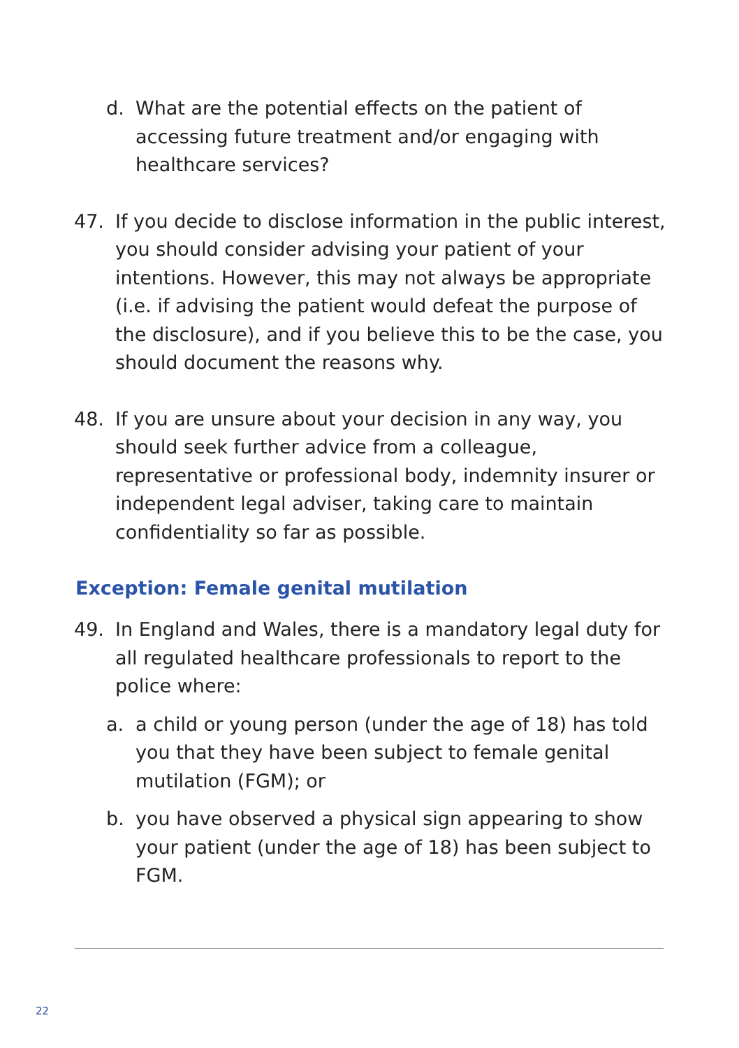d. What are the potential effects on the patient of accessing future treatment and/or engaging with healthcare services?
47. If you decide to disclose information in the public interest, you should consider advising your patient of your intentions. However, this may not always be appropriate (i.e. if advising the patient would defeat the purpose of the disclosure), and if you believe this to be the case, you should document the reasons why.
48. If you are unsure about your decision in any way, you should seek further advice from a colleague, representative or professional body, indemnity insurer or independent legal adviser, taking care to maintain confidentiality so far as possible.
Exception: Female genital mutilation
49. In England and Wales, there is a mandatory legal duty for all regulated healthcare professionals to report to the police where:
a. a child or young person (under the age of 18) has told you that they have been subject to female genital mutilation (FGM); or
b. you have observed a physical sign appearing to show your patient (under the age of 18) has been subject to FGM.
22